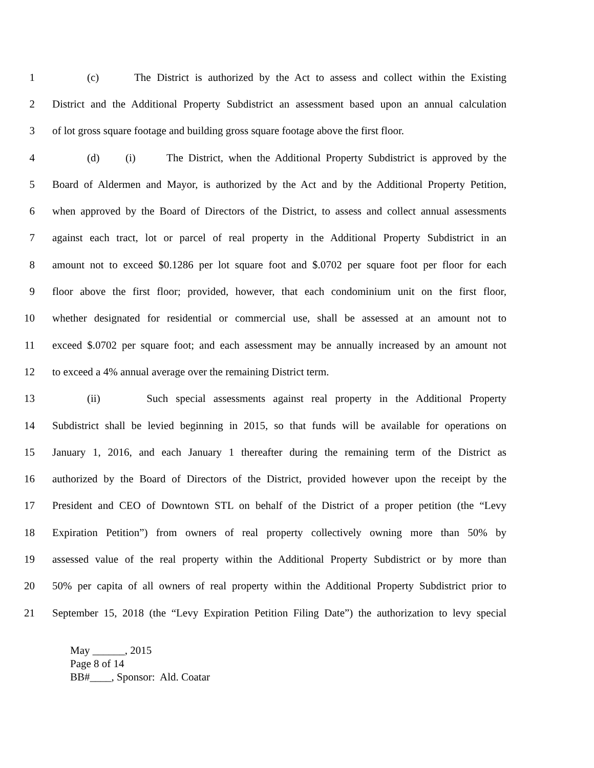1 (c) The District is authorized by the Act to assess and collect within the Existing
2 District and the Additional Property Subdistrict an assessment based upon an annual calculation
3 of lot gross square footage and building gross square footage above the first floor.
4 (d) (i) The District, when the Additional Property Subdistrict is approved by the
5 Board of Aldermen and Mayor, is authorized by the Act and by the Additional Property Petition,
6 when approved by the Board of Directors of the District, to assess and collect annual assessments
7 against each tract, lot or parcel of real property in the Additional Property Subdistrict in an
8 amount not to exceed $0.1286 per lot square foot and $.0702 per square foot per floor for each
9 floor above the first floor; provided, however, that each condominium unit on the first floor,
10 whether designated for residential or commercial use, shall be assessed at an amount not to
11 exceed $.0702 per square foot; and each assessment may be annually increased by an amount not
12 to exceed a 4% annual average over the remaining District term.
13 (ii) Such special assessments against real property in the Additional Property
14 Subdistrict shall be levied beginning in 2015, so that funds will be available for operations on
15 January 1, 2016, and each January 1 thereafter during the remaining term of the District as
16 authorized by the Board of Directors of the District, provided however upon the receipt by the
17 President and CEO of Downtown STL on behalf of the District of a proper petition (the “Levy
18 Expiration Petition”) from owners of real property collectively owning more than 50% by
19 assessed value of the real property within the Additional Property Subdistrict or by more than
20 50% per capita of all owners of real property within the Additional Property Subdistrict prior to
21 September 15, 2018 (the “Levy Expiration Petition Filing Date”) the authorization to levy special
May ______, 2015
Page 8 of 14
BB#____, Sponsor: Ald. Coatar